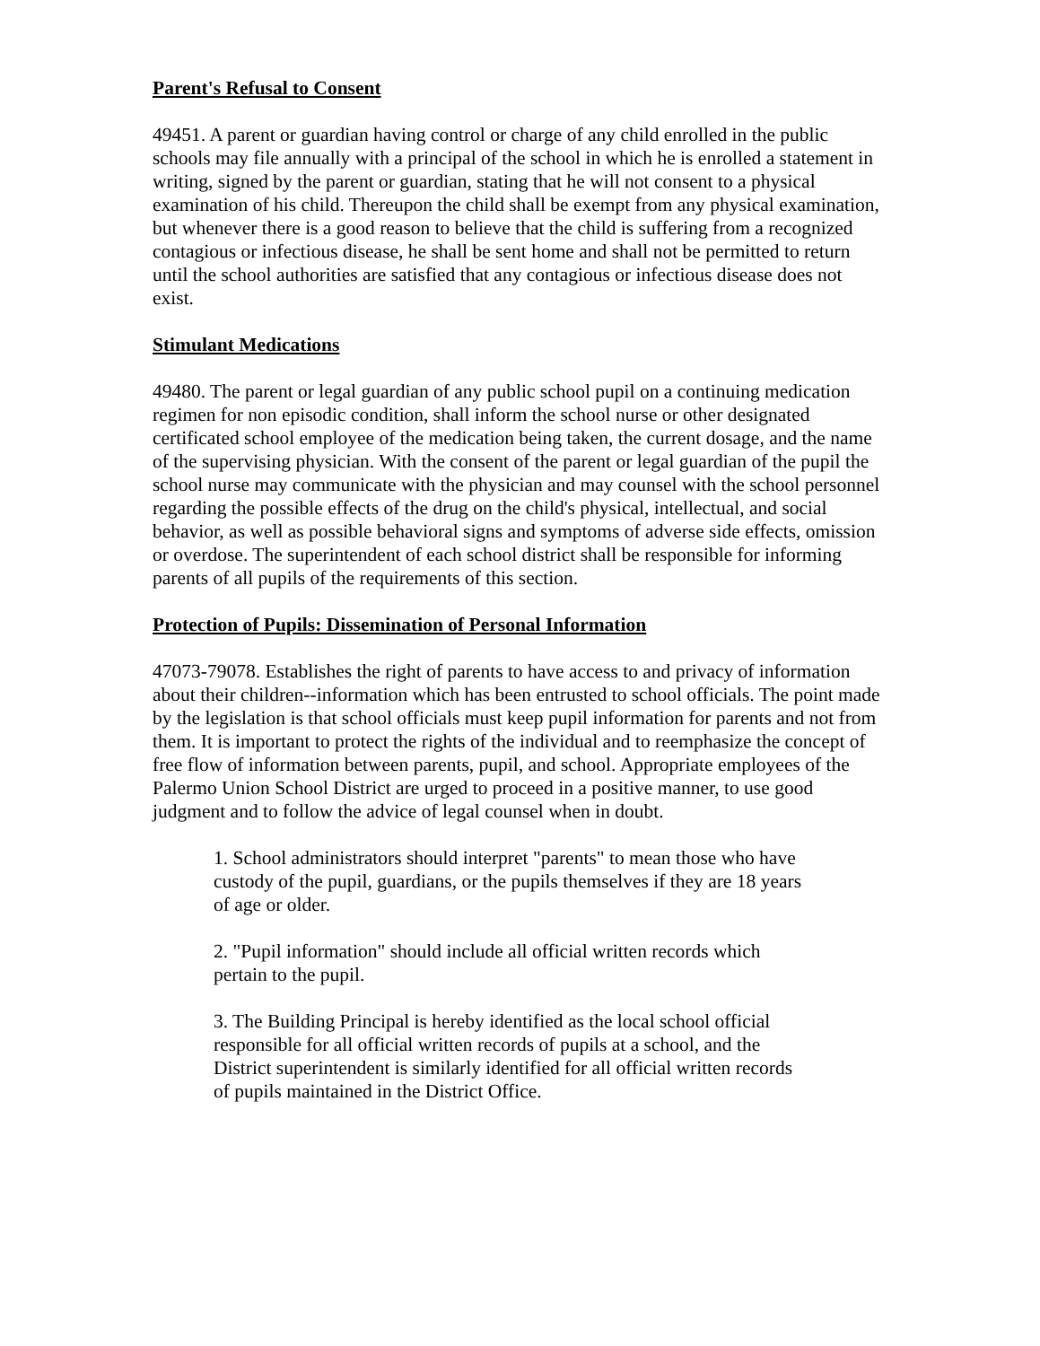Parent's Refusal to Consent
49451. A parent or guardian having control or charge of any child enrolled in the public schools may file annually with a principal of the school in which he is enrolled a statement in writing, signed by the parent or guardian, stating that he will not consent to a physical examination of his child. Thereupon the child shall be exempt from any physical examination, but whenever there is a good reason to believe that the child is suffering from a recognized contagious or infectious disease, he shall be sent home and shall not be permitted to return until the school authorities are satisfied that any contagious or infectious disease does not exist.
Stimulant Medications
49480. The parent or legal guardian of any public school pupil on a continuing medication regimen for non episodic condition, shall inform the school nurse or other designated certificated school employee of the medication being taken, the current dosage, and the name of the supervising physician. With the consent of the parent or legal guardian of the pupil the school nurse may communicate with the physician and may counsel with the school personnel regarding the possible effects of the drug on the child's physical, intellectual, and social behavior, as well as possible behavioral signs and symptoms of adverse side effects, omission or overdose. The superintendent of each school district shall be responsible for informing parents of all pupils of the requirements of this section.
Protection of Pupils: Dissemination of Personal Information
47073-79078. Establishes the right of parents to have access to and privacy of information about their children--information which has been entrusted to school officials. The point made by the legislation is that school officials must keep pupil information for parents and not from them. It is important to protect the rights of the individual and to reemphasize the concept of free flow of information between parents, pupil, and school. Appropriate employees of the Palermo Union School District are urged to proceed in a positive manner, to use good judgment and to follow the advice of legal counsel when in doubt.
1. School administrators should interpret "parents" to mean those who have custody of the pupil, guardians, or the pupils themselves if they are 18 years of age or older.
2. "Pupil information" should include all official written records which pertain to the pupil.
3. The Building Principal is hereby identified as the local school official responsible for all official written records of pupils at a school, and the District superintendent is similarly identified for all official written records of pupils maintained in the District Office.